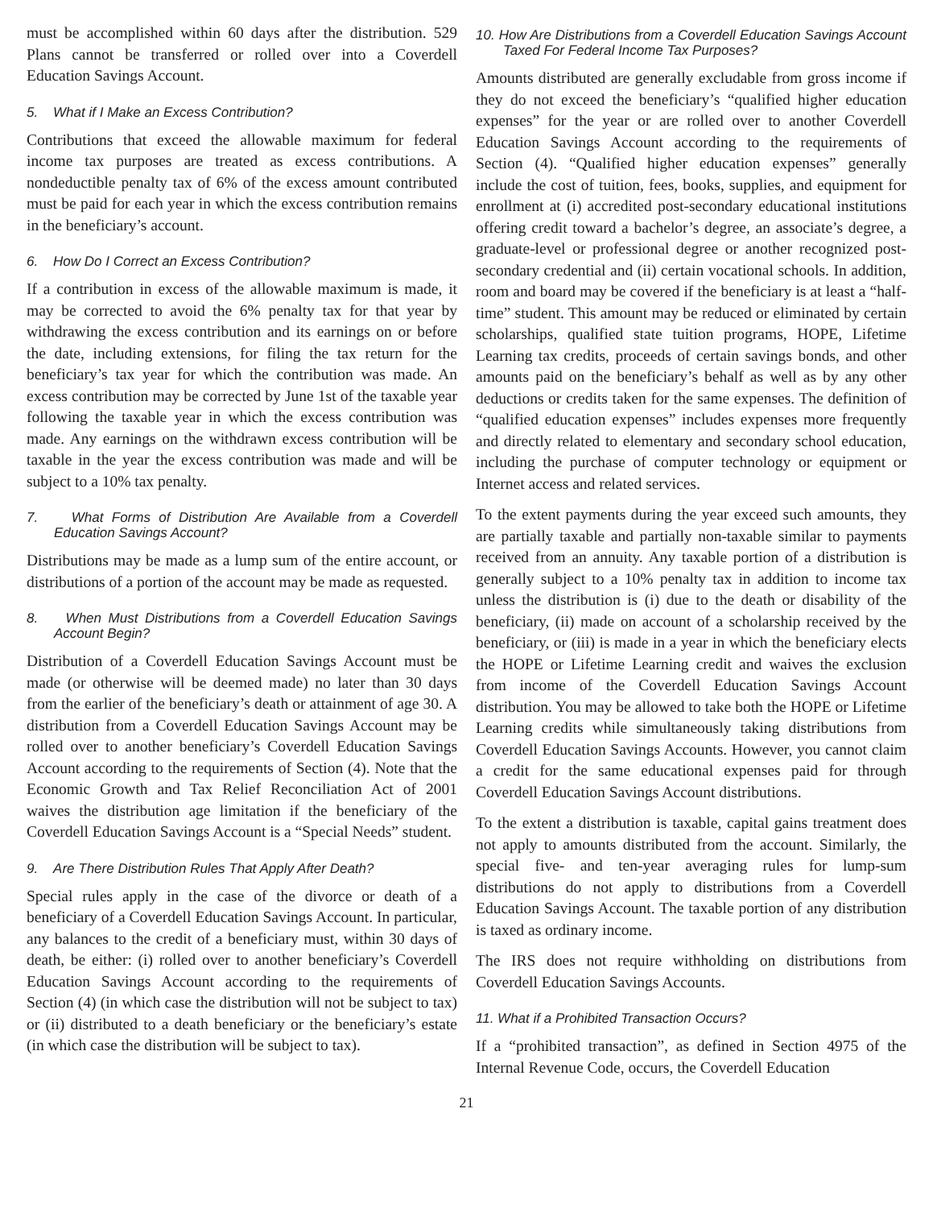must be accomplished within 60 days after the distribution. 529 Plans cannot be transferred or rolled over into a Coverdell Education Savings Account.
5. What if I Make an Excess Contribution?
Contributions that exceed the allowable maximum for federal income tax purposes are treated as excess contributions. A nondeductible penalty tax of 6% of the excess amount contributed must be paid for each year in which the excess contribution remains in the beneficiary’s account.
6. How Do I Correct an Excess Contribution?
If a contribution in excess of the allowable maximum is made, it may be corrected to avoid the 6% penalty tax for that year by withdrawing the excess contribution and its earnings on or before the date, including extensions, for filing the tax return for the beneficiary’s tax year for which the contribution was made. An excess contribution may be corrected by June 1st of the taxable year following the taxable year in which the excess contribution was made. Any earnings on the withdrawn excess contribution will be taxable in the year the excess contribution was made and will be subject to a 10% tax penalty.
7. What Forms of Distribution Are Available from a Coverdell Education Savings Account?
Distributions may be made as a lump sum of the entire account, or distributions of a portion of the account may be made as requested.
8. When Must Distributions from a Coverdell Education Savings Account Begin?
Distribution of a Coverdell Education Savings Account must be made (or otherwise will be deemed made) no later than 30 days from the earlier of the beneficiary’s death or attainment of age 30. A distribution from a Coverdell Education Savings Account may be rolled over to another beneficiary’s Coverdell Education Savings Account according to the requirements of Section (4). Note that the Economic Growth and Tax Relief Reconciliation Act of 2001 waives the distribution age limitation if the beneficiary of the Coverdell Education Savings Account is a “Special Needs” student.
9. Are There Distribution Rules That Apply After Death?
Special rules apply in the case of the divorce or death of a beneficiary of a Coverdell Education Savings Account. In particular, any balances to the credit of a beneficiary must, within 30 days of death, be either: (i) rolled over to another beneficiary’s Coverdell Education Savings Account according to the requirements of Section (4) (in which case the distribution will not be subject to tax) or (ii) distributed to a death beneficiary or the beneficiary’s estate (in which case the distribution will be subject to tax).
10. How Are Distributions from a Coverdell Education Savings Account Taxed For Federal Income Tax Purposes?
Amounts distributed are generally excludable from gross income if they do not exceed the beneficiary’s “qualified higher education expenses” for the year or are rolled over to another Coverdell Education Savings Account according to the requirements of Section (4). “Qualified higher education expenses” generally include the cost of tuition, fees, books, supplies, and equipment for enrollment at (i) accredited post-secondary educational institutions offering credit toward a bachelor’s degree, an associate’s degree, a graduate-level or professional degree or another recognized post-secondary credential and (ii) certain vocational schools. In addition, room and board may be covered if the beneficiary is at least a “half-time” student. This amount may be reduced or eliminated by certain scholarships, qualified state tuition programs, HOPE, Lifetime Learning tax credits, proceeds of certain savings bonds, and other amounts paid on the beneficiary’s behalf as well as by any other deductions or credits taken for the same expenses. The definition of “qualified education expenses” includes expenses more frequently and directly related to elementary and secondary school education, including the purchase of computer technology or equipment or Internet access and related services.
To the extent payments during the year exceed such amounts, they are partially taxable and partially non-taxable similar to payments received from an annuity. Any taxable portion of a distribution is generally subject to a 10% penalty tax in addition to income tax unless the distribution is (i) due to the death or disability of the beneficiary, (ii) made on account of a scholarship received by the beneficiary, or (iii) is made in a year in which the beneficiary elects the HOPE or Lifetime Learning credit and waives the exclusion from income of the Coverdell Education Savings Account distribution. You may be allowed to take both the HOPE or Lifetime Learning credits while simultaneously taking distributions from Coverdell Education Savings Accounts. However, you cannot claim a credit for the same educational expenses paid for through Coverdell Education Savings Account distributions.
To the extent a distribution is taxable, capital gains treatment does not apply to amounts distributed from the account. Similarly, the special five- and ten-year averaging rules for lump-sum distributions do not apply to distributions from a Coverdell Education Savings Account. The taxable portion of any distribution is taxed as ordinary income.
The IRS does not require withholding on distributions from Coverdell Education Savings Accounts.
11. What if a Prohibited Transaction Occurs?
If a “prohibited transaction”, as defined in Section 4975 of the Internal Revenue Code, occurs, the Coverdell Education
21